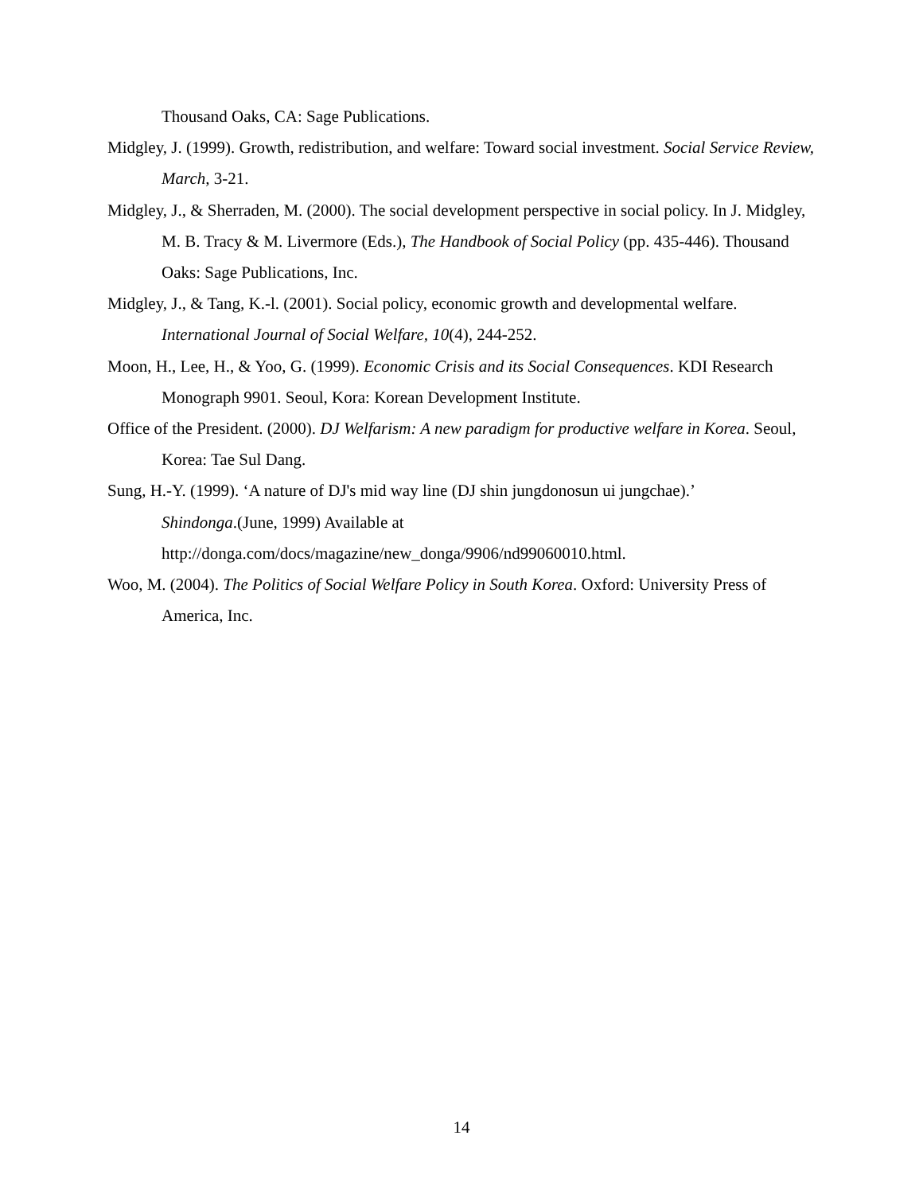Thousand Oaks, CA: Sage Publications.
Midgley, J. (1999). Growth, redistribution, and welfare: Toward social investment. Social Service Review, March, 3-21.
Midgley, J., & Sherraden, M. (2000). The social development perspective in social policy. In J. Midgley, M. B. Tracy & M. Livermore (Eds.), The Handbook of Social Policy (pp. 435-446). Thousand Oaks: Sage Publications, Inc.
Midgley, J., & Tang, K.-l. (2001). Social policy, economic growth and developmental welfare. International Journal of Social Welfare, 10(4), 244-252.
Moon, H., Lee, H., & Yoo, G. (1999). Economic Crisis and its Social Consequences. KDI Research Monograph 9901. Seoul, Kora: Korean Development Institute.
Office of the President. (2000). DJ Welfarism: A new paradigm for productive welfare in Korea. Seoul, Korea: Tae Sul Dang.
Sung, H.-Y. (1999). ‘A nature of DJ's mid way line (DJ shin jungdonosun ui jungchae).’
Shindonga.(June, 1999) Available at
http://donga.com/docs/magazine/new_donga/9906/nd99060010.html.
Woo, M. (2004). The Politics of Social Welfare Policy in South Korea. Oxford: University Press of America, Inc.
14